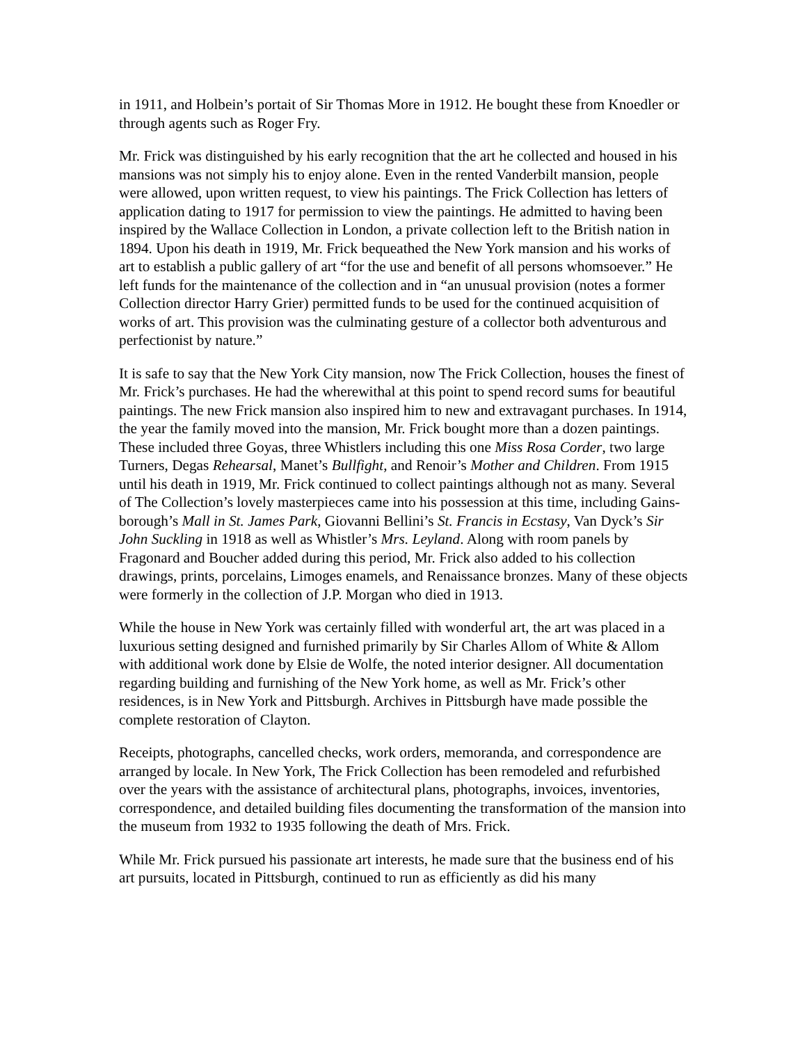in 1911, and Holbein’s portait of Sir Thomas More in 1912. He bought these from Knoedler or through agents such as Roger Fry.
Mr. Frick was distinguished by his early recognition that the art he collected and housed in his mansions was not simply his to enjoy alone. Even in the rented Vanderbilt mansion, people were allowed, upon written request, to view his paintings. The Frick Collection has letters of application dating to 1917 for permission to view the paintings. He admitted to having been inspired by the Wallace Collection in London, a private collection left to the British nation in 1894. Upon his death in 1919, Mr. Frick bequeathed the New York mansion and his works of art to establish a public gallery of art “for the use and benefit of all persons whomsoever.” He left funds for the maintenance of the collection and in “an unusual provision (notes a former Collection director Harry Grier) permitted funds to be used for the continued acquisition of works of art. This provision was the culminating gesture of a collector both adventurous and perfectionist by nature.”
It is safe to say that the New York City mansion, now The Frick Collection, houses the finest of Mr. Frick’s purchases. He had the wherewithal at this point to spend record sums for beautiful paintings. The new Frick mansion also inspired him to new and extravagant purchases. In 1914, the year the family moved into the mansion, Mr. Frick bought more than a dozen paintings. These included three Goyas, three Whistlers including this one Miss Rosa Corder, two large Turners, Degas Rehearsal, Manet’s Bullfight, and Renoir’s Mother and Children. From 1915 until his death in 1919, Mr. Frick continued to collect paintings although not as many. Several of The Collection’s lovely masterpieces came into his possession at this time, including Gains-borough’s Mall in St. James Park, Giovanni Bellini’s St. Francis in Ecstasy, Van Dyck’s Sir John Suckling in 1918 as well as Whistler’s Mrs. Leyland. Along with room panels by Fragonard and Boucher added during this period, Mr. Frick also added to his collection drawings, prints, porcelains, Limoges enamels, and Renaissance bronzes. Many of these objects were formerly in the collection of J.P. Morgan who died in 1913.
While the house in New York was certainly filled with wonderful art, the art was placed in a luxurious setting designed and furnished primarily by Sir Charles Allom of White & Allom with additional work done by Elsie de Wolfe, the noted interior designer. All documentation regarding building and furnishing of the New York home, as well as Mr. Frick’s other residences, is in New York and Pittsburgh. Archives in Pittsburgh have made possible the complete restoration of Clayton.
Receipts, photographs, cancelled checks, work orders, memoranda, and correspondence are arranged by locale. In New York, The Frick Collection has been remodeled and refurbished over the years with the assistance of architectural plans, photographs, invoices, inventories, correspondence, and detailed building files documenting the transformation of the mansion into the museum from 1932 to 1935 following the death of Mrs. Frick.
While Mr. Frick pursued his passionate art interests, he made sure that the business end of his art pursuits, located in Pittsburgh, continued to run as efficiently as did his many